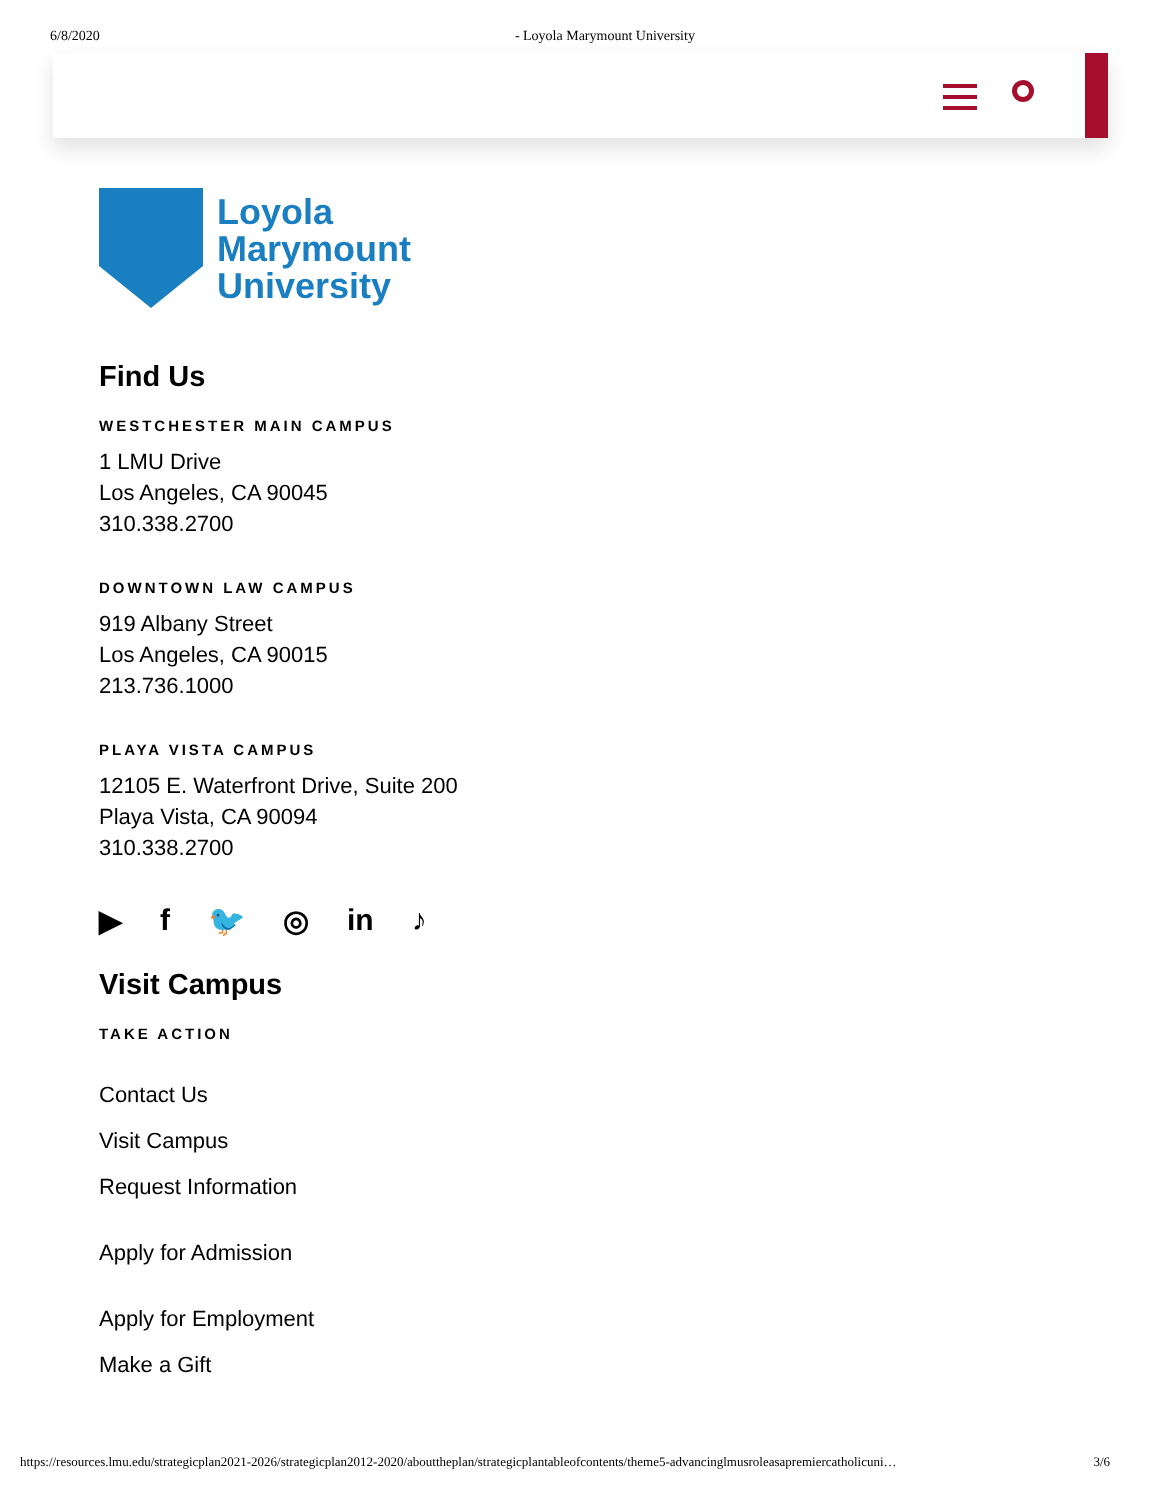6/8/2020 - Loyola Marymount University
Loyola
Marymount
University
Find Us
WESTCHESTER MAIN CAMPUS
1 LMU Drive
Los Angeles, CA 90045
310.338.2700
DOWNTOWN LAW CAMPUS
919 Albany Street
Los Angeles, CA 90015
213.736.1000
PLAYA VISTA CAMPUS
12105 E. Waterfront Drive, Suite 200
Playa Vista, CA 90094
310.338.2700
▶ f 🐦 ◎ in ♪
Visit Campus
TAKE ACTION
Contact Us
Visit Campus
Request Information
Apply for Admission
Apply for Employment
Make a Gift
https://resources.lmu.edu/strategicplan2021-2026/strategicplan2012-2020/abouttheplan/strategicplantableofcontents/theme5-advancinglmusroleasapremiercatholicuni… 3/6